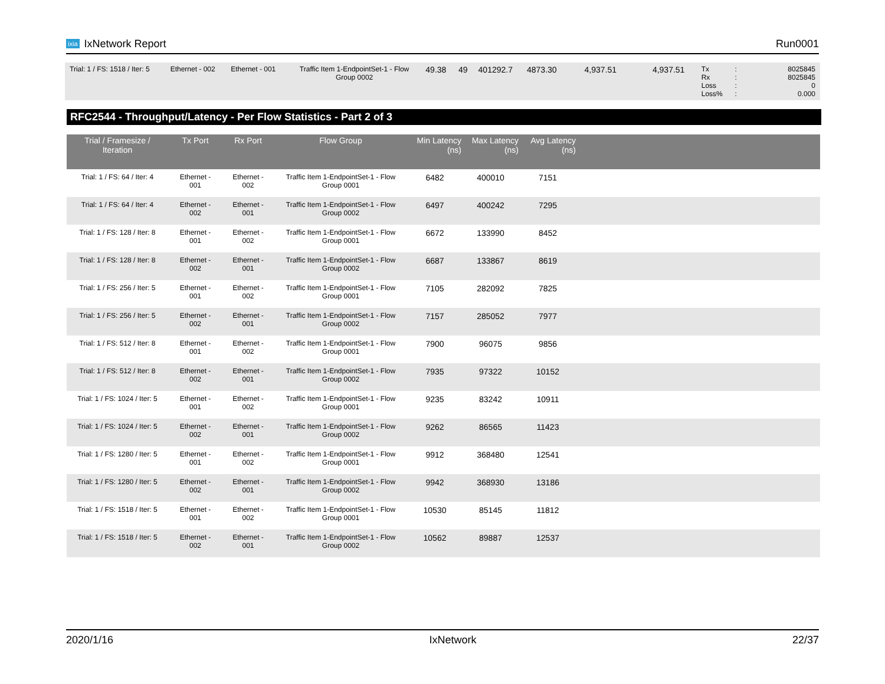ixia IxNetwork Report Run0001
| Trial: 1 / FS: 1518 / Iter: 5 | Ethernet - 002 | Ethernet - 001 | Traffic Item 1-EndpointSet-1 - Flow Group 0002 | 49.38 | 49 | 401292.7 | 4873.30 | 4,937.51 | 4,937.51 | Tx Rx Loss Loss% | : : : : | 8025845 8025845 0 0.000 |
RFC2544 - Throughput/Latency - Per Flow Statistics - Part 2 of 3
| Trial / Framesize / Iteration | Tx Port | Rx Port | Flow Group | Min Latency (ns) | Max Latency (ns) | Avg Latency (ns) | |
| --- | --- | --- | --- | --- | --- | --- | --- |
| Trial: 1 / FS: 64 / Iter: 4 | Ethernet - 001 | Ethernet - 002 | Traffic Item 1-EndpointSet-1 - Flow Group 0001 | 6482 | 400010 | 7151 | |
| Trial: 1 / FS: 64 / Iter: 4 | Ethernet - 002 | Ethernet - 001 | Traffic Item 1-EndpointSet-1 - Flow Group 0002 | 6497 | 400242 | 7295 | |
| Trial: 1 / FS: 128 / Iter: 8 | Ethernet - 001 | Ethernet - 002 | Traffic Item 1-EndpointSet-1 - Flow Group 0001 | 6672 | 133990 | 8452 | |
| Trial: 1 / FS: 128 / Iter: 8 | Ethernet - 002 | Ethernet - 001 | Traffic Item 1-EndpointSet-1 - Flow Group 0002 | 6687 | 133867 | 8619 | |
| Trial: 1 / FS: 256 / Iter: 5 | Ethernet - 001 | Ethernet - 002 | Traffic Item 1-EndpointSet-1 - Flow Group 0001 | 7105 | 282092 | 7825 | |
| Trial: 1 / FS: 256 / Iter: 5 | Ethernet - 002 | Ethernet - 001 | Traffic Item 1-EndpointSet-1 - Flow Group 0002 | 7157 | 285052 | 7977 | |
| Trial: 1 / FS: 512 / Iter: 8 | Ethernet - 001 | Ethernet - 002 | Traffic Item 1-EndpointSet-1 - Flow Group 0001 | 7900 | 96075 | 9856 | |
| Trial: 1 / FS: 512 / Iter: 8 | Ethernet - 002 | Ethernet - 001 | Traffic Item 1-EndpointSet-1 - Flow Group 0002 | 7935 | 97322 | 10152 | |
| Trial: 1 / FS: 1024 / Iter: 5 | Ethernet - 001 | Ethernet - 002 | Traffic Item 1-EndpointSet-1 - Flow Group 0001 | 9235 | 83242 | 10911 | |
| Trial: 1 / FS: 1024 / Iter: 5 | Ethernet - 002 | Ethernet - 001 | Traffic Item 1-EndpointSet-1 - Flow Group 0002 | 9262 | 86565 | 11423 | |
| Trial: 1 / FS: 1280 / Iter: 5 | Ethernet - 001 | Ethernet - 002 | Traffic Item 1-EndpointSet-1 - Flow Group 0001 | 9912 | 368480 | 12541 | |
| Trial: 1 / FS: 1280 / Iter: 5 | Ethernet - 002 | Ethernet - 001 | Traffic Item 1-EndpointSet-1 - Flow Group 0002 | 9942 | 368930 | 13186 | |
| Trial: 1 / FS: 1518 / Iter: 5 | Ethernet - 001 | Ethernet - 002 | Traffic Item 1-EndpointSet-1 - Flow Group 0001 | 10530 | 85145 | 11812 | |
| Trial: 1 / FS: 1518 / Iter: 5 | Ethernet - 002 | Ethernet - 001 | Traffic Item 1-EndpointSet-1 - Flow Group 0002 | 10562 | 89887 | 12537 | |
2020/1/16 IxNetwork 22/37